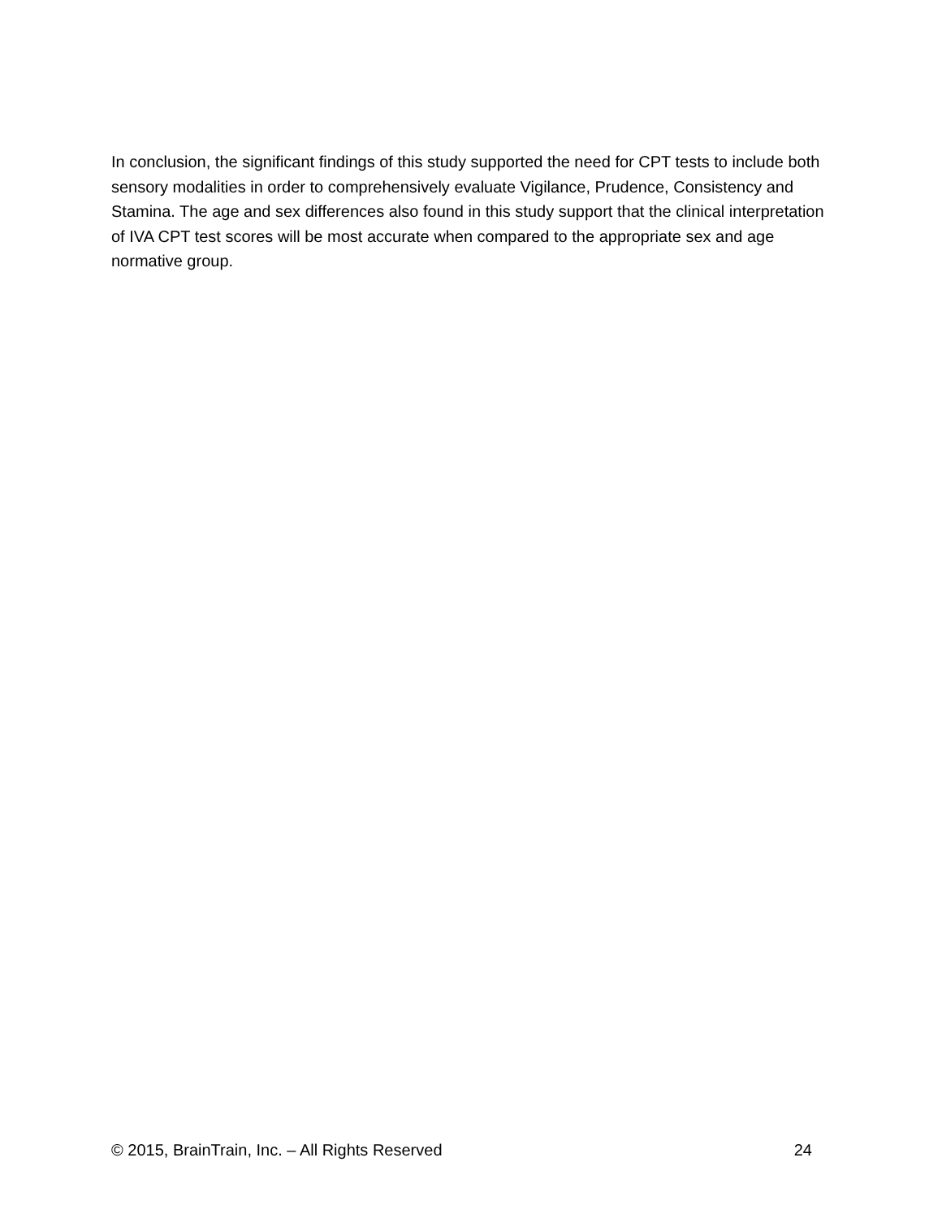In conclusion, the significant findings of this study supported the need for CPT tests to include both sensory modalities in order to comprehensively evaluate Vigilance, Prudence, Consistency and Stamina. The age and sex differences also found in this study support that the clinical interpretation of IVA CPT test scores will be most accurate when compared to the appropriate sex and age normative group.
© 2015, BrainTrain, Inc. – All Rights Reserved 24